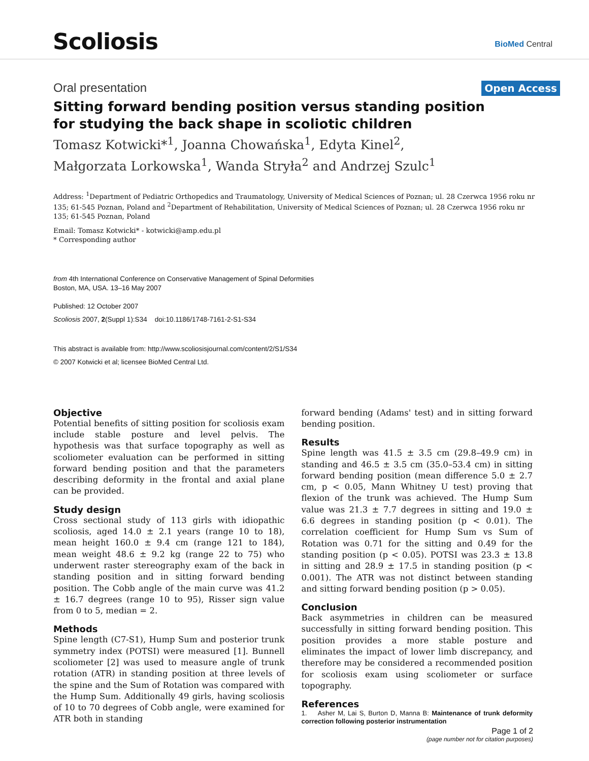Scoliosis BioMed Central
Oral presentation Open Access
Sitting forward bending position versus standing position for studying the back shape in scoliotic children
Tomasz Kotwicki*<sup>1</sup>, Joanna Chowańska<sup>1</sup>, Edyta Kinel<sup>2</sup>,
Małgorzata Lorkowska<sup>1</sup>, Wanda Stryła<sup>2</sup> and Andrzej Szulc<sup>1</sup>
Address: <sup>1</sup>Department of Pediatric Orthopedics and Traumatology, University of Medical Sciences of Poznan; ul. 28 Czerwca 1956 roku nr 135; 61-545 Poznan, Poland and <sup>2</sup>Department of Rehabilitation, University of Medical Sciences of Poznan; ul. 28 Czerwca 1956 roku nr 135; 61-545 Poznan, Poland
Email: Tomasz Kotwicki* - kotwicki@amp.edu.pl
* Corresponding author
from 4th International Conference on Conservative Management of Spinal Deformities
Boston, MA, USA. 13–16 May 2007
Published: 12 October 2007
Scoliosis 2007, 2(Suppl 1):S34 doi:10.1186/1748-7161-2-S1-S34
This abstract is available from: http://www.scoliosisjournal.com/content/2/S1/S34
© 2007 Kotwicki et al; licensee BioMed Central Ltd.
Objective
Potential benefits of sitting position for scoliosis exam include stable posture and level pelvis. The hypothesis was that surface topography as well as scoliometer evaluation can be performed in sitting forward bending position and that the parameters describing deformity in the frontal and axial plane can be provided.
Study design
Cross sectional study of 113 girls with idiopathic scoliosis, aged 14.0 ± 2.1 years (range 10 to 18), mean height 160.0 ± 9.4 cm (range 121 to 184), mean weight 48.6 ± 9.2 kg (range 22 to 75) who underwent raster stereography exam of the back in standing position and in sitting forward bending position. The Cobb angle of the main curve was 41.2 ± 16.7 degrees (range 10 to 95), Risser sign value from 0 to 5, median = 2.
Methods
Spine length (C7-S1), Hump Sum and posterior trunk symmetry index (POTSI) were measured [1]. Bunnell scoliometer [2] was used to measure angle of trunk rotation (ATR) in standing position at three levels of the spine and the Sum of Rotation was compared with the Hump Sum. Additionally 49 girls, having scoliosis of 10 to 70 degrees of Cobb angle, were examined for ATR both in standing
forward bending (Adams' test) and in sitting forward bending position.
Results
Spine length was 41.5 ± 3.5 cm (29.8–49.9 cm) in standing and 46.5 ± 3.5 cm (35.0–53.4 cm) in sitting forward bending position (mean difference 5.0 ± 2.7 cm, p < 0.05, Mann Whitney U test) proving that flexion of the trunk was achieved. The Hump Sum value was 21.3 ± 7.7 degrees in sitting and 19.0 ± 6.6 degrees in standing position (p < 0.01). The correlation coefficient for Hump Sum vs Sum of Rotation was 0.71 for the sitting and 0.49 for the standing position (p < 0.05). POTSI was 23.3 ± 13.8 in sitting and 28.9 ± 17.5 in standing position (p < 0.001). The ATR was not distinct between standing and sitting forward bending position (p > 0.05).
Conclusion
Back asymmetries in children can be measured successfully in sitting forward bending position. This position provides a more stable posture and eliminates the impact of lower limb discrepancy, and therefore may be considered a recommended position for scoliosis exam using scoliometer or surface topography.
References
1. Asher M, Lai S, Burton D, Manna B: Maintenance of trunk deformity correction following posterior instrumentation
Page 1 of 2
(page number not for citation purposes)